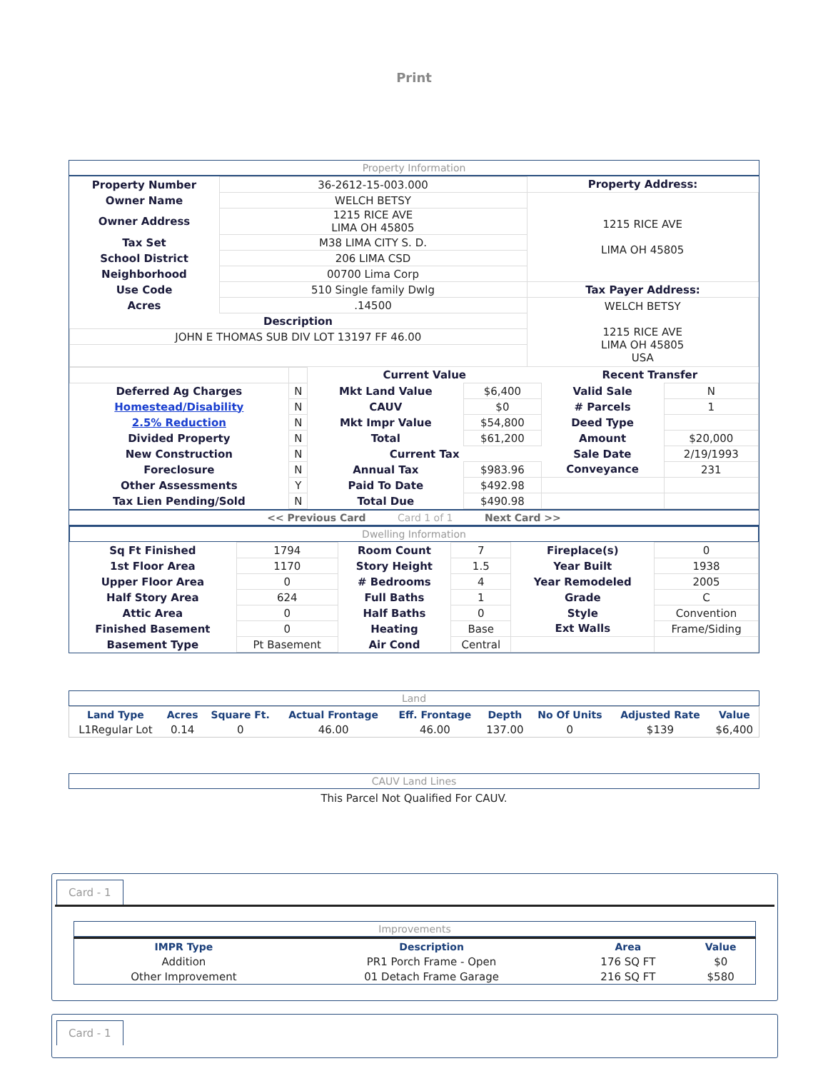Print
Property Information
| Property Number | 36-2612-15-003.000 | Property Address: |
| Owner Name | WELCH BETSY | 1215 RICE AVE LIMA OH 45805 |
| Owner Address | 1215 RICE AVE LIMA OH 45805 | |
| Tax Set | M38 LIMA CITY S. D. | |
| School District | 206 LIMA CSD | |
| Neighborhood | 00700 Lima Corp | |
| Use Code | 510 Single family Dwlg | Tax Payer Address: |
| Acres | .14500 | WELCH BETSY 1215 RICE AVE LIMA OH 45805 USA |
| Description | | |
| JOHN E THOMAS SUB DIV LOT 13197 FF 46.00 | | |
| | | Current Value | | Recent Transfer | |
| Deferred Ag Charges | N | Mkt Land Value | $6,400 | Valid Sale | N |
| Homestead/Disability | N | CAUV | $0 | # Parcels | 1 |
| 2.5% Reduction | N | Mkt Impr Value | $54,800 | Deed Type | |
| Divided Property | N | Total | $61,200 | Amount | $20,000 |
| New Construction | N | Current Tax | | Sale Date | 2/19/1993 |
| Foreclosure | N | Annual Tax | $983.96 | Conveyance | 231 |
| Other Assessments | Y | Paid To Date | $492.98 | | |
| Tax Lien Pending/Sold | N | Total Due | $490.98 | | |
<< Previous Card Card 1 of 1 Next Card >>
Dwelling Information
| Sq Ft Finished | 1794 | Room Count | 7 | Fireplace(s) | 0 |
| 1st Floor Area | 1170 | Story Height | 1.5 | Year Built | 1938 |
| Upper Floor Area | 0 | # Bedrooms | 4 | Year Remodeled | 2005 |
| Half Story Area | 624 | Full Baths | 1 | Grade | C |
| Attic Area | 0 | Half Baths | 0 | Style | Convention |
| Finished Basement | 0 | Heating | Base | Ext Walls | Frame/Siding |
| Basement Type | Pt Basement | Air Cond | Central | | |
Land
| Land Type | Acres | Square Ft. | Actual Frontage | Eff. Frontage | Depth | No Of Units | Adjusted Rate | Value |
| --- | --- | --- | --- | --- | --- | --- | --- | --- |
| L1Regular Lot | 0.14 | 0 | 46.00 | 46.00 | 137.00 | 0 | $139 | $6,400 |
CAUV Land Lines
This Parcel Not Qualified For CAUV.
Card - 1
Improvements
| IMPR Type | Description | Area | Value |
| --- | --- | --- | --- |
| Addition | PR1 Porch Frame - Open | 176 SQ FT | $0 |
| Other Improvement | 01 Detach Frame Garage | 216 SQ FT | $580 |
Card - 1